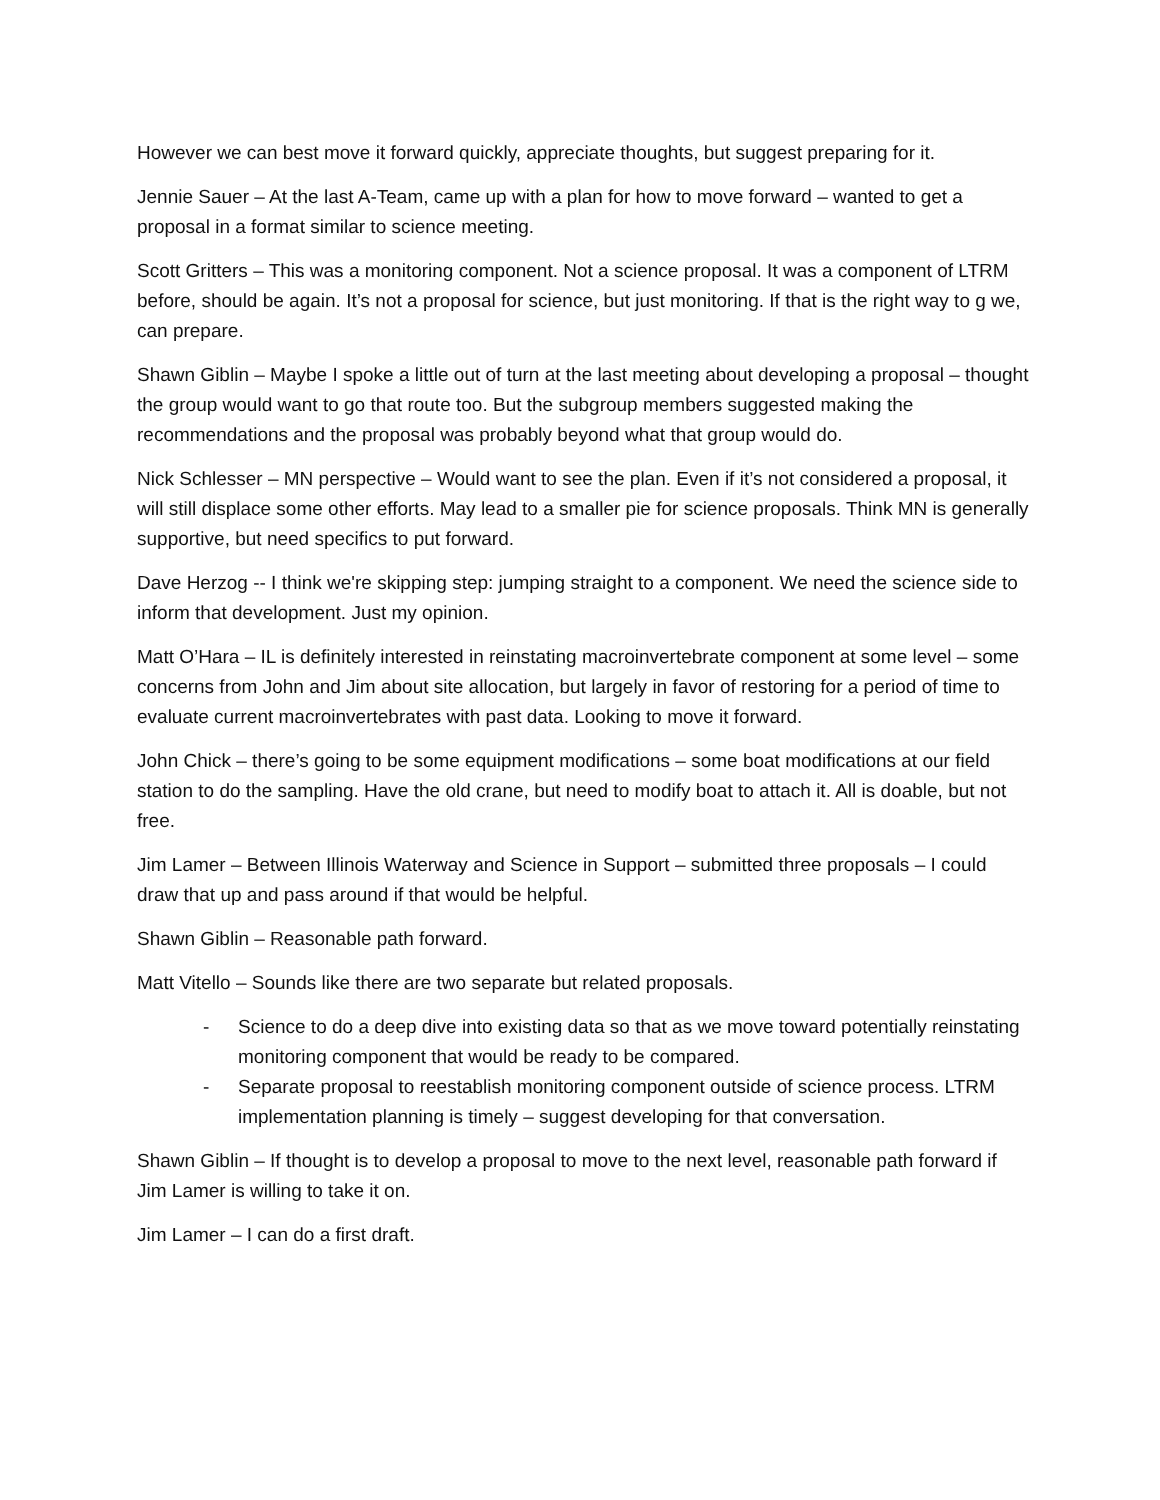However we can best move it forward quickly, appreciate thoughts, but suggest preparing for it.
Jennie Sauer – At the last A-Team, came up with a plan for how to move forward – wanted to get a proposal in a format similar to science meeting.
Scott Gritters – This was a monitoring component. Not a science proposal. It was a component of LTRM before, should be again. It’s not a proposal for science, but just monitoring. If that is the right way to g we, can prepare.
Shawn Giblin – Maybe I spoke a little out of turn at the last meeting about developing a proposal – thought the group would want to go that route too. But the subgroup members suggested making the recommendations and the proposal was probably beyond what that group would do.
Nick Schlesser – MN perspective – Would want to see the plan. Even if it’s not considered a proposal, it will still displace some other efforts. May lead to a smaller pie for science proposals. Think MN is generally supportive, but need specifics to put forward.
Dave Herzog -- I think we're skipping step: jumping straight to a component. We need the science side to inform that development. Just my opinion.
Matt O’Hara – IL is definitely interested in reinstating macroinvertebrate component at some level – some concerns from John and Jim about site allocation, but largely in favor of restoring for a period of time to evaluate current macroinvertebrates with past data. Looking to move it forward.
John Chick – there’s going to be some equipment modifications – some boat modifications at our field station to do the sampling. Have the old crane, but need to modify boat to attach it. All is doable, but not free.
Jim Lamer – Between Illinois Waterway and Science in Support – submitted three proposals – I could draw that up and pass around if that would be helpful.
Shawn Giblin – Reasonable path forward.
Matt Vitello – Sounds like there are two separate but related proposals.
- Science to do a deep dive into existing data so that as we move toward potentially reinstating monitoring component that would be ready to be compared.
- Separate proposal to reestablish monitoring component outside of science process. LTRM implementation planning is timely – suggest developing for that conversation.
Shawn Giblin – If thought is to develop a proposal to move to the next level, reasonable path forward if Jim Lamer is willing to take it on.
Jim Lamer – I can do a first draft.